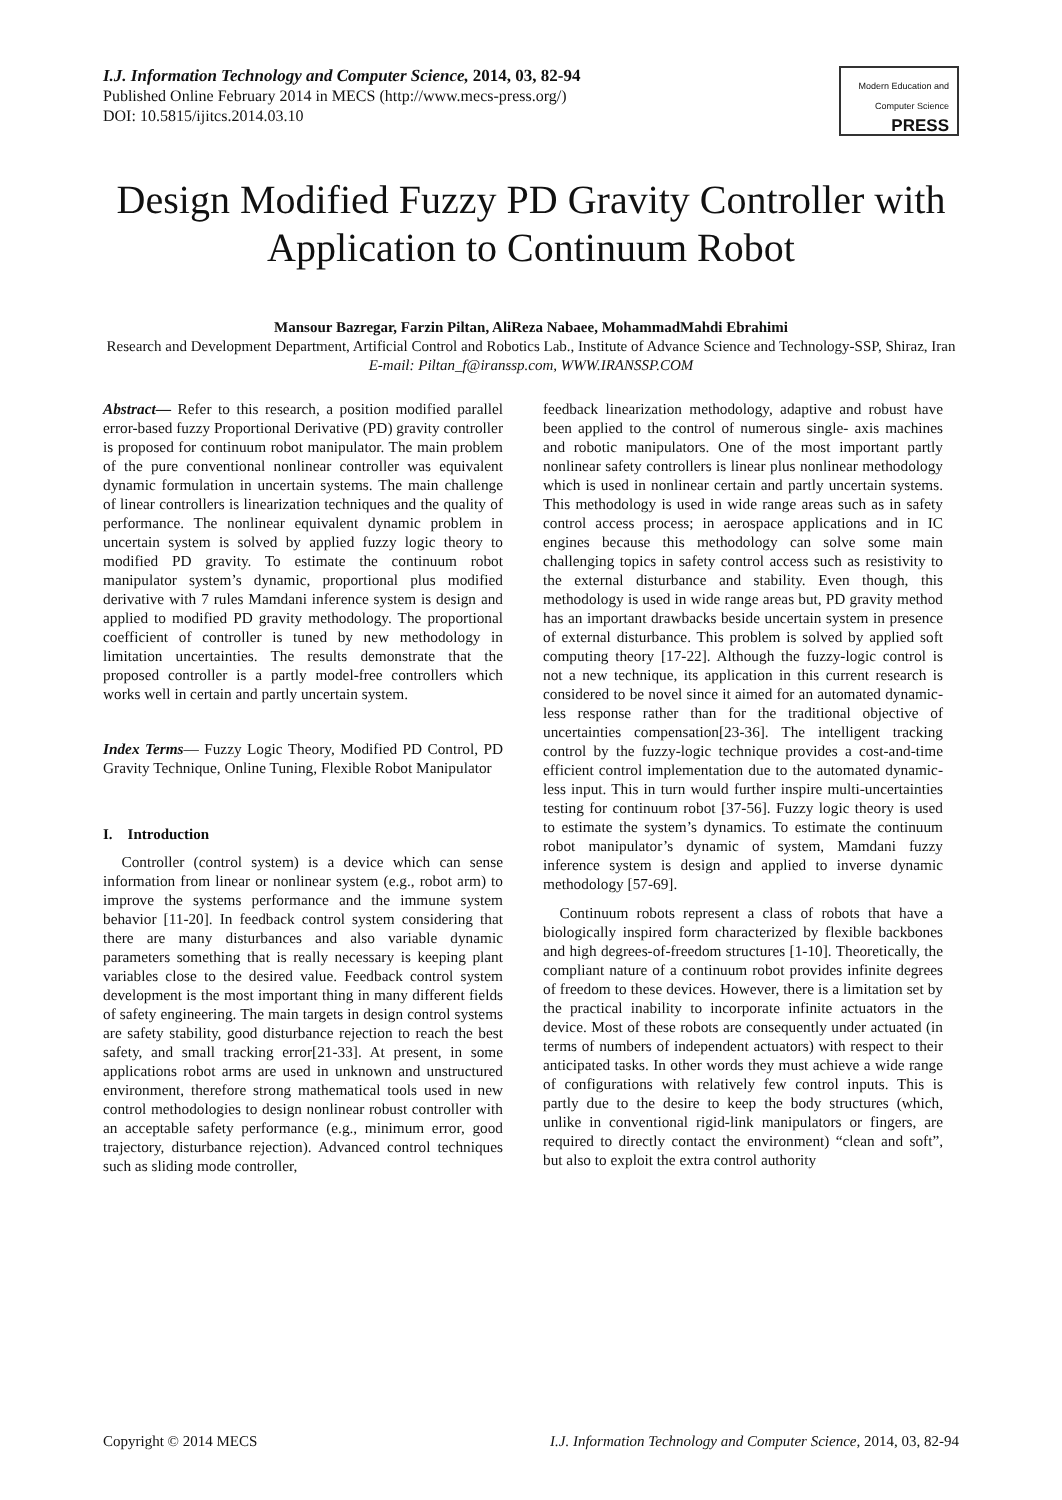I.J. Information Technology and Computer Science, 2014, 03, 82-94
Published Online February 2014 in MECS (http://www.mecs-press.org/)
DOI: 10.5815/ijitcs.2014.03.10
Modern Education and Computer Science
PRESS
Design Modified Fuzzy PD Gravity Controller with Application to Continuum Robot
Mansour Bazregar, Farzin Piltan, AliReza Nabaee, MohammadMahdi Ebrahimi
Research and Development Department, Artificial Control and Robotics Lab., Institute of Advance Science and Technology-SSP, Shiraz, Iran
E-mail: Piltan_f@iranssp.com, WWW.IRANSSP.COM
Abstract— Refer to this research, a position modified parallel error-based fuzzy Proportional Derivative (PD) gravity controller is proposed for continuum robot manipulator. The main problem of the pure conventional nonlinear controller was equivalent dynamic formulation in uncertain systems. The main challenge of linear controllers is linearization techniques and the quality of performance. The nonlinear equivalent dynamic problem in uncertain system is solved by applied fuzzy logic theory to modified PD gravity. To estimate the continuum robot manipulator system’s dynamic, proportional plus modified derivative with 7 rules Mamdani inference system is design and applied to modified PD gravity methodology. The proportional coefficient of controller is tuned by new methodology in limitation uncertainties. The results demonstrate that the proposed controller is a partly model-free controllers which works well in certain and partly uncertain system.
Index Terms— Fuzzy Logic Theory, Modified PD Control, PD Gravity Technique, Online Tuning, Flexible Robot Manipulator
I. Introduction
Controller (control system) is a device which can sense information from linear or nonlinear system (e.g., robot arm) to improve the systems performance and the immune system behavior [11-20]. In feedback control system considering that there are many disturbances and also variable dynamic parameters something that is really necessary is keeping plant variables close to the desired value. Feedback control system development is the most important thing in many different fields of safety engineering. The main targets in design control systems are safety stability, good disturbance rejection to reach the best safety, and small tracking error[21-33]. At present, in some applications robot arms are used in unknown and unstructured environment, therefore strong mathematical tools used in new control methodologies to design nonlinear robust controller with an acceptable safety performance (e.g., minimum error, good trajectory, disturbance rejection). Advanced control techniques such as sliding mode controller,
feedback linearization methodology, adaptive and robust have been applied to the control of numerous single- axis machines and robotic manipulators. One of the most important partly nonlinear safety controllers is linear plus nonlinear methodology which is used in nonlinear certain and partly uncertain systems. This methodology is used in wide range areas such as in safety control access process; in aerospace applications and in IC engines because this methodology can solve some main challenging topics in safety control access such as resistivity to the external disturbance and stability. Even though, this methodology is used in wide range areas but, PD gravity method has an important drawbacks beside uncertain system in presence of external disturbance. This problem is solved by applied soft computing theory [17-22]. Although the fuzzy-logic control is not a new technique, its application in this current research is considered to be novel since it aimed for an automated dynamic-less response rather than for the traditional objective of uncertainties compensation[23-36]. The intelligent tracking control by the fuzzy-logic technique provides a cost-and-time efficient control implementation due to the automated dynamic-less input. This in turn would further inspire multi-uncertainties testing for continuum robot [37-56]. Fuzzy logic theory is used to estimate the system’s dynamics. To estimate the continuum robot manipulator’s dynamic of system, Mamdani fuzzy inference system is design and applied to inverse dynamic methodology [57-69].
Continuum robots represent a class of robots that have a biologically inspired form characterized by flexible backbones and high degrees-of-freedom structures [1-10]. Theoretically, the compliant nature of a continuum robot provides infinite degrees of freedom to these devices. However, there is a limitation set by the practical inability to incorporate infinite actuators in the device. Most of these robots are consequently under actuated (in terms of numbers of independent actuators) with respect to their anticipated tasks. In other words they must achieve a wide range of configurations with relatively few control inputs. This is partly due to the desire to keep the body structures (which, unlike in conventional rigid-link manipulators or fingers, are required to directly contact the environment) “clean and soft”, but also to exploit the extra control authority
Copyright © 2014 MECS I.J. Information Technology and Computer Science, 2014, 03, 82-94